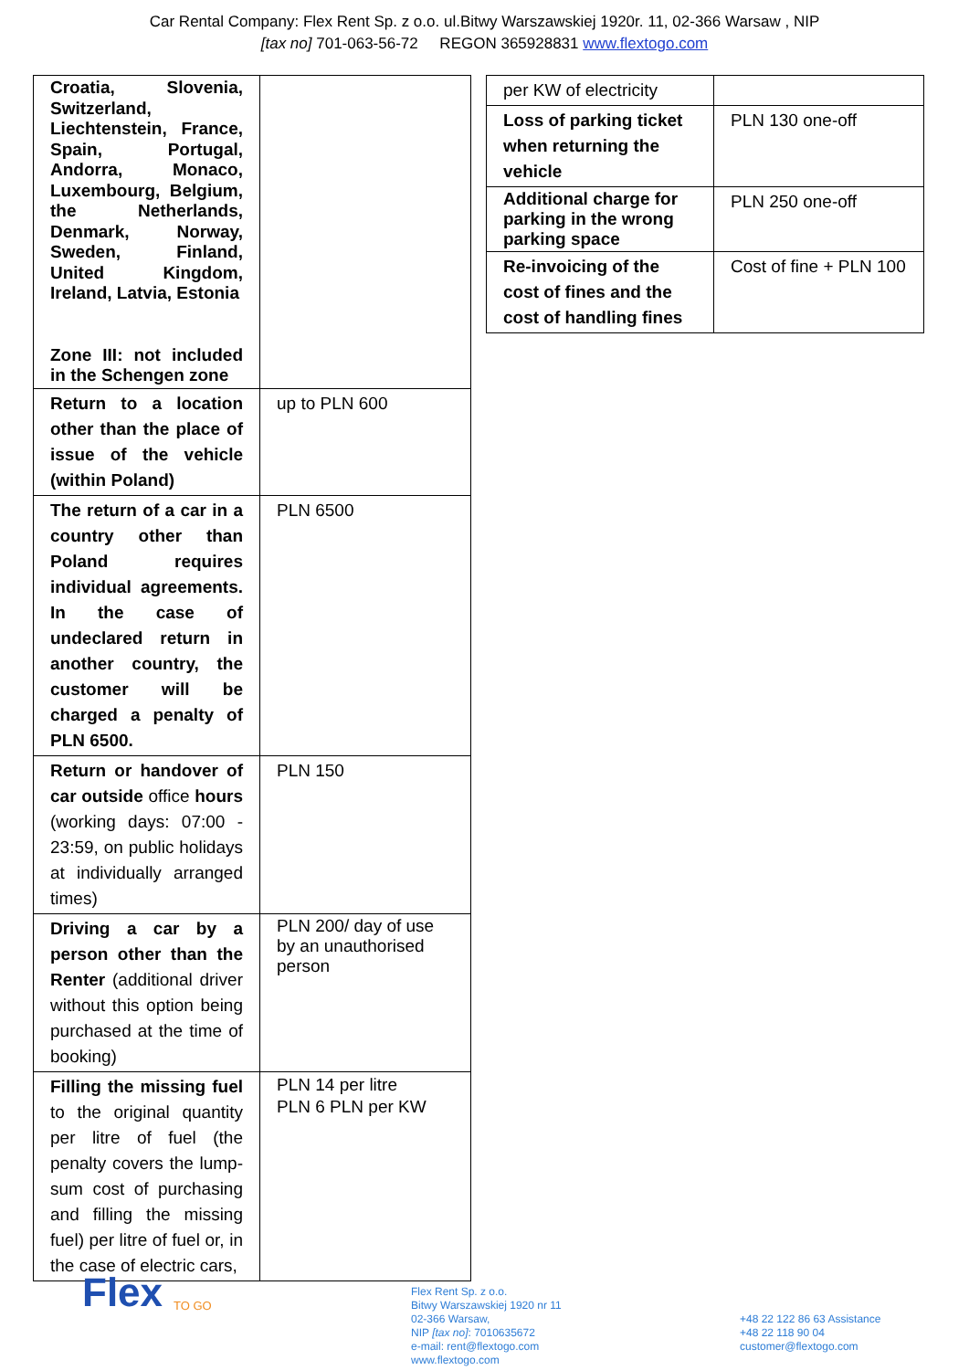Car Rental Company: Flex Rent Sp. z o.o. ul.Bitwy Warszawskiej 1920r. 11, 02-366 Warsaw , NIP
[tax no] 701-063-56-72 REGON 365928831 www.flextogo.com
| Croatia, Slovenia, Switzerland, Liechtenstein, France, Spain, Portugal, Andorra, Monaco, Luxembourg, Belgium, the Netherlands, Denmark, Norway, Sweden, Finland, United Kingdom, Ireland, Latvia, Estonia Zone III: not included in the Schengen zone | |
| Return to a location other than the place of issue of the vehicle (within Poland) | up to PLN 600 |
| The return of a car in a country other than Poland requires individual agreements. In the case of undeclared return in another country, the customer will be charged a penalty of PLN 6500. | PLN 6500 |
| Return or handover of car outside office hours (working days: 07:00 - 23:59, on public holidays at individually arranged times) | PLN 150 |
| Driving a car by a person other than the Renter (additional driver without this option being purchased at the time of booking) | PLN 200/ day of use by an unauthorised person |
| Filling the missing fuel to the original quantity per litre of fuel (the penalty covers the lump-sum cost of purchasing and filling the missing fuel) per litre of fuel or, in the case of electric cars, | PLN 14 per litre PLN 6 PLN per KW |
| per KW of electricity | |
| Loss of parking ticket when returning the vehicle | PLN 130 one-off |
| Additional charge for parking in the wrong parking space | PLN 250 one-off |
| Re-invoicing of the cost of fines and the cost of handling fines | Cost of fine + PLN 100 |
Flex
TO GO
Flex Rent Sp. z o.o.
Bitwy Warszawskiej 1920 nr 11
02-366 Warsaw,
NIP [tax no]: 7010635672
e-mail: rent@flextogo.com
www.flextogo.com
+48 22 122 86 63 Assistance
+48 22 118 90 04
customer@flextogo.com